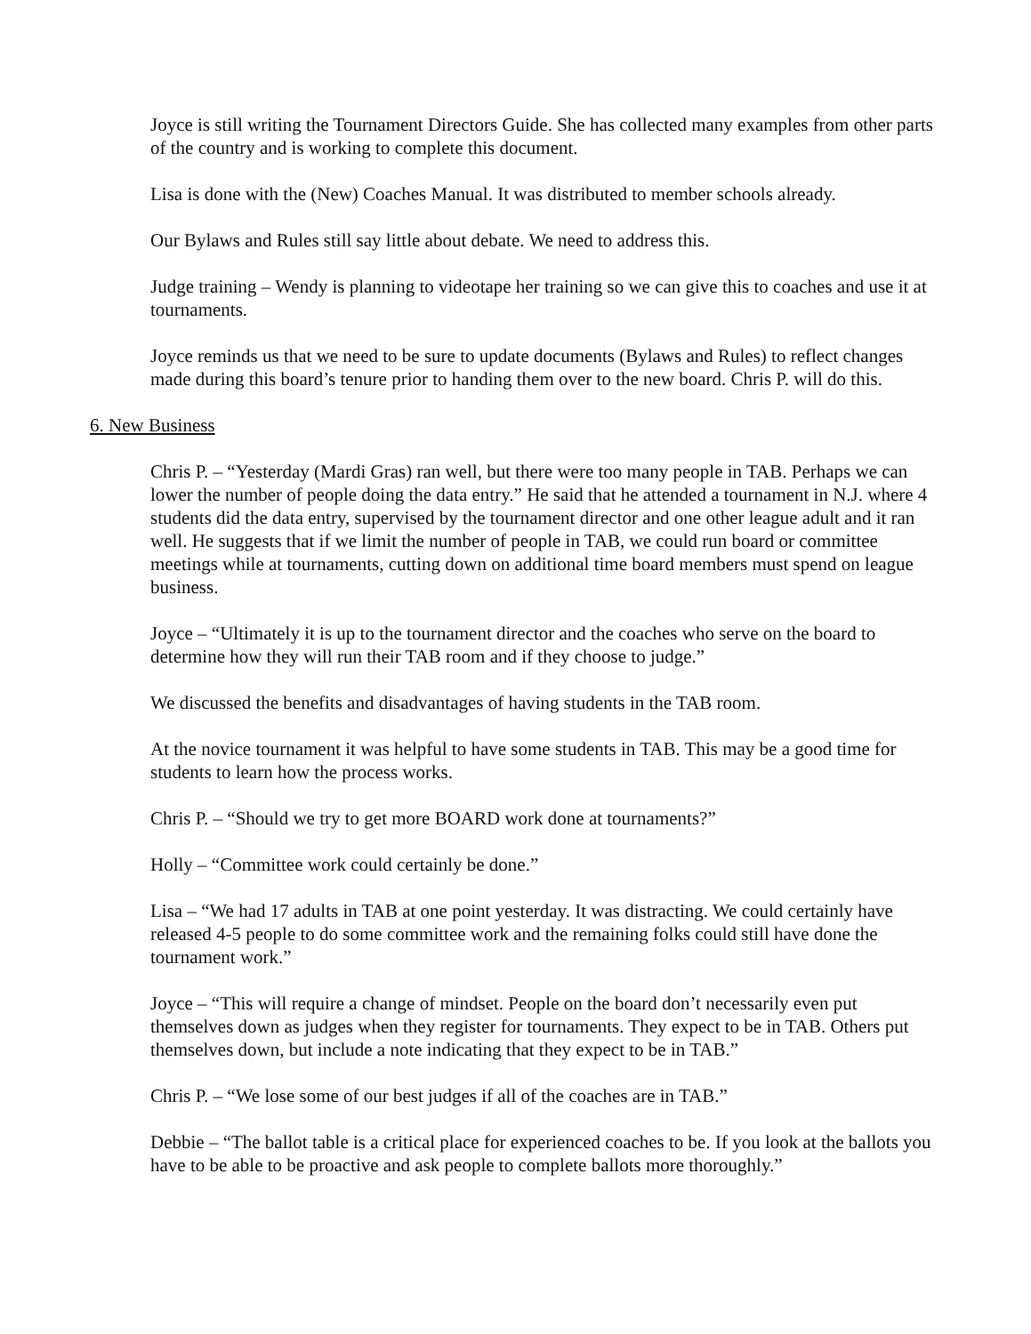Joyce is still writing the Tournament Directors Guide. She has collected many examples from other parts of the country and is working to complete this document.
Lisa is done with the (New) Coaches Manual. It was distributed to member schools already.
Our Bylaws and Rules still say little about debate. We need to address this.
Judge training – Wendy is planning to videotape her training so we can give this to coaches and use it at tournaments.
Joyce reminds us that we need to be sure to update documents (Bylaws and Rules) to reflect changes made during this board’s tenure prior to handing them over to the new board. Chris P. will do this.
6. New Business
Chris P. – “Yesterday (Mardi Gras) ran well, but there were too many people in TAB. Perhaps we can lower the number of people doing the data entry.” He said that he attended a tournament in N.J. where 4 students did the data entry, supervised by the tournament director and one other league adult and it ran well. He suggests that if we limit the number of people in TAB, we could run board or committee meetings while at tournaments, cutting down on additional time board members must spend on league business.
Joyce – “Ultimately it is up to the tournament director and the coaches who serve on the board to determine how they will run their TAB room and if they choose to judge.”
We discussed the benefits and disadvantages of having students in the TAB room.
At the novice tournament it was helpful to have some students in TAB. This may be a good time for students to learn how the process works.
Chris P. – “Should we try to get more BOARD work done at tournaments?”
Holly – “Committee work could certainly be done.”
Lisa – “We had 17 adults in TAB at one point yesterday. It was distracting. We could certainly have released 4-5 people to do some committee work and the remaining folks could still have done the tournament work.”
Joyce – “This will require a change of mindset. People on the board don’t necessarily even put themselves down as judges when they register for tournaments. They expect to be in TAB. Others put themselves down, but include a note indicating that they expect to be in TAB.”
Chris P. – “We lose some of our best judges if all of the coaches are in TAB.”
Debbie – “The ballot table is a critical place for experienced coaches to be. If you look at the ballots you have to be able to be proactive and ask people to complete ballots more thoroughly.”